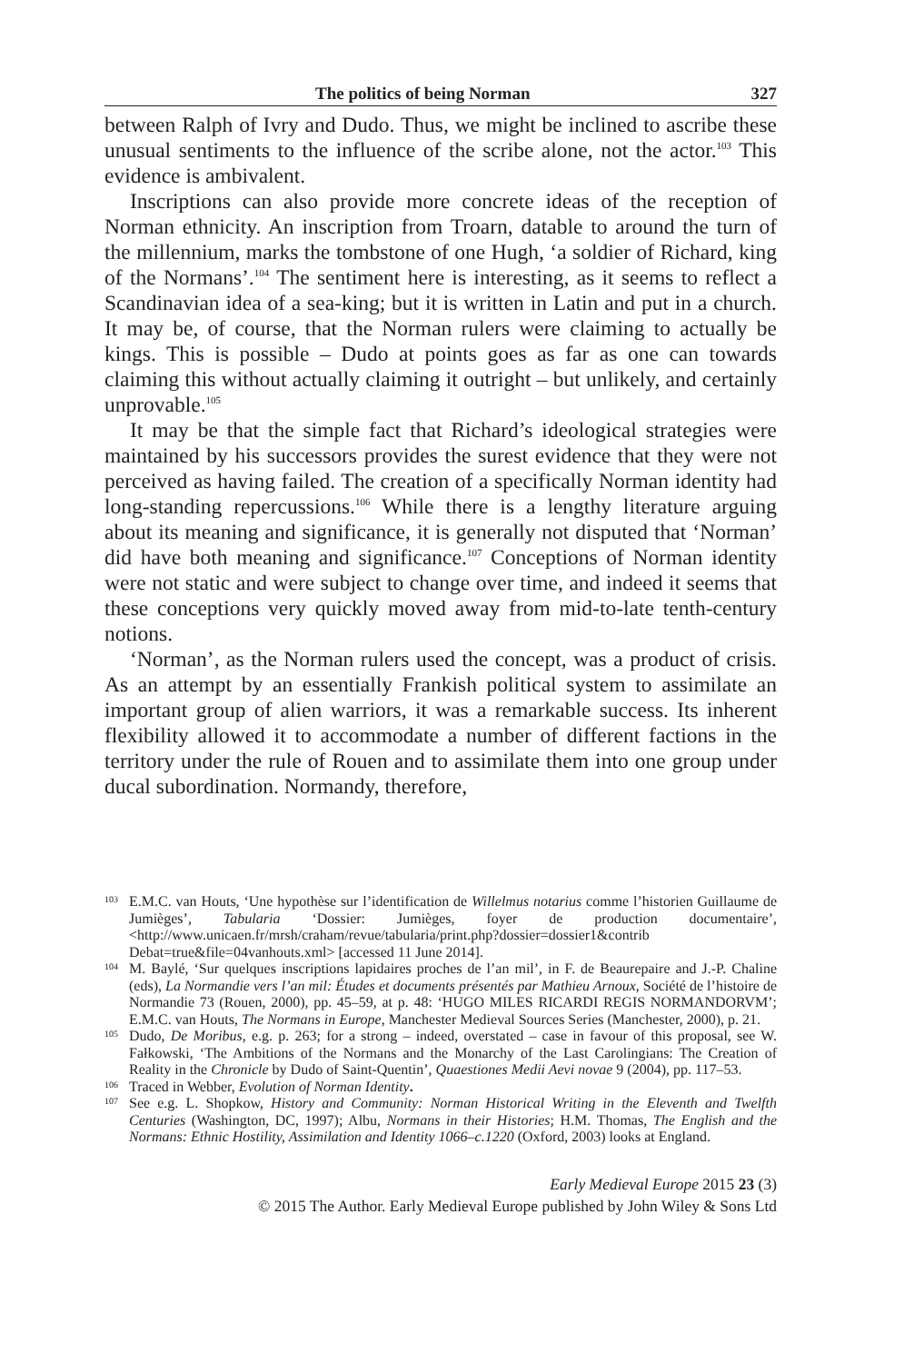The politics of being Norman 327
between Ralph of Ivry and Dudo. Thus, we might be inclined to ascribe these unusual sentiments to the influence of the scribe alone, not the actor.<sup>103</sup> This evidence is ambivalent.
Inscriptions can also provide more concrete ideas of the reception of Norman ethnicity. An inscription from Troarn, datable to around the turn of the millennium, marks the tombstone of one Hugh, ‘a soldier of Richard, king of the Normans’.<sup>104</sup> The sentiment here is interesting, as it seems to reflect a Scandinavian idea of a sea-king; but it is written in Latin and put in a church. It may be, of course, that the Norman rulers were claiming to actually be kings. This is possible – Dudo at points goes as far as one can towards claiming this without actually claiming it outright – but unlikely, and certainly unprovable.<sup>105</sup>
It may be that the simple fact that Richard’s ideological strategies were maintained by his successors provides the surest evidence that they were not perceived as having failed. The creation of a specifically Norman identity had long-standing repercussions.<sup>106</sup> While there is a lengthy literature arguing about its meaning and significance, it is generally not disputed that ‘Norman’ did have both meaning and significance.<sup>107</sup> Conceptions of Norman identity were not static and were subject to change over time, and indeed it seems that these conceptions very quickly moved away from mid-to-late tenth-century notions.
‘Norman’, as the Norman rulers used the concept, was a product of crisis. As an attempt by an essentially Frankish political system to assimilate an important group of alien warriors, it was a remarkable success. Its inherent flexibility allowed it to accommodate a number of different factions in the territory under the rule of Rouen and to assimilate them into one group under ducal subordination. Normandy, therefore,
<sup>103</sup>
E.M.C. van Houts, ‘Une hypothèse sur l’identification de Willelmus notarius comme l’historien Guillaume de Jumièges’, Tabularia ‘Dossier: Jumièges, foyer de production documentaire’, <http://www.unicaen.fr/mrsh/craham/revue/tabularia/print.php?dossier=dossier1&contrib Debat=true&file=04vanhouts.xml> [accessed 11 June 2014].
<sup>104</sup>
M. Baylé, ‘Sur quelques inscriptions lapidaires proches de l’an mil’, in F. de Beaurepaire and J.-P. Chaline (eds), La Normandie vers l’an mil: Études et documents présentés par Mathieu Arnoux, Société de l’histoire de Normandie 73 (Rouen, 2000), pp. 45–59, at p. 48: ‘HUGO MILES RICARDI REGIS NORMANDORVM’; E.M.C. van Houts, The Normans in Europe, Manchester Medieval Sources Series (Manchester, 2000), p. 21.
<sup>105</sup>
Dudo, De Moribus, e.g. p. 263; for a strong – indeed, overstated – case in favour of this proposal, see W. Fałkowski, ‘The Ambitions of the Normans and the Monarchy of the Last Carolingians: The Creation of Reality in the Chronicle by Dudo of Saint-Quentin’, Quaestiones Medii Aevi novae 9 (2004), pp. 117–53.
<sup>106</sup>
Traced in Webber, Evolution of Norman Identity.
<sup>107</sup>
See e.g. L. Shopkow, History and Community: Norman Historical Writing in the Eleventh and Twelfth Centuries (Washington, DC, 1997); Albu, Normans in their Histories; H.M. Thomas, The English and the Normans: Ethnic Hostility, Assimilation and Identity 1066–c.1220 (Oxford, 2003) looks at England.
Early Medieval Europe 2015 23 (3)
© 2015 The Author. Early Medieval Europe published by John Wiley & Sons Ltd